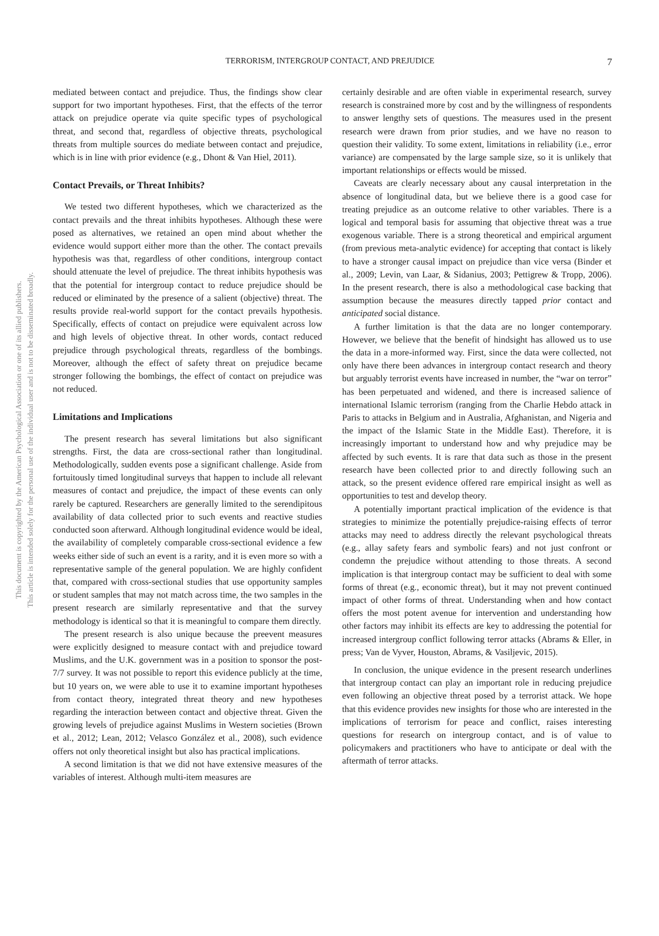This document is copyrighted by the American Psychological Association or one of its allied publishers.
This article is intended solely for the personal use of the individual user and is not to be disseminated broadly.
TERRORISM, INTERGROUP CONTACT, AND PREJUDICE
7
mediated between contact and prejudice. Thus, the findings show clear support for two important hypotheses. First, that the effects of the terror attack on prejudice operate via quite specific types of psychological threat, and second that, regardless of objective threats, psychological threats from multiple sources do mediate between contact and prejudice, which is in line with prior evidence (e.g., Dhont & Van Hiel, 2011).
Contact Prevails, or Threat Inhibits?
We tested two different hypotheses, which we characterized as the contact prevails and the threat inhibits hypotheses. Although these were posed as alternatives, we retained an open mind about whether the evidence would support either more than the other. The contact prevails hypothesis was that, regardless of other conditions, intergroup contact should attenuate the level of prejudice. The threat inhibits hypothesis was that the potential for intergroup contact to reduce prejudice should be reduced or eliminated by the presence of a salient (objective) threat. The results provide real-world support for the contact prevails hypothesis. Specifically, effects of contact on prejudice were equivalent across low and high levels of objective threat. In other words, contact reduced prejudice through psychological threats, regardless of the bombings. Moreover, although the effect of safety threat on prejudice became stronger following the bombings, the effect of contact on prejudice was not reduced.
Limitations and Implications
The present research has several limitations but also significant strengths. First, the data are cross-sectional rather than longitudinal. Methodologically, sudden events pose a significant challenge. Aside from fortuitously timed longitudinal surveys that happen to include all relevant measures of contact and prejudice, the impact of these events can only rarely be captured. Researchers are generally limited to the serendipitous availability of data collected prior to such events and reactive studies conducted soon afterward. Although longitudinal evidence would be ideal, the availability of completely comparable cross-sectional evidence a few weeks either side of such an event is a rarity, and it is even more so with a representative sample of the general population. We are highly confident that, compared with cross-sectional studies that use opportunity samples or student samples that may not match across time, the two samples in the present research are similarly representative and that the survey methodology is identical so that it is meaningful to compare them directly.
The present research is also unique because the preevent measures were explicitly designed to measure contact with and prejudice toward Muslims, and the U.K. government was in a position to sponsor the post-7/7 survey. It was not possible to report this evidence publicly at the time, but 10 years on, we were able to use it to examine important hypotheses from contact theory, integrated threat theory and new hypotheses regarding the interaction between contact and objective threat. Given the growing levels of prejudice against Muslims in Western societies (Brown et al., 2012; Lean, 2012; Velasco González et al., 2008), such evidence offers not only theoretical insight but also has practical implications.
A second limitation is that we did not have extensive measures of the variables of interest. Although multi-item measures are
certainly desirable and are often viable in experimental research, survey research is constrained more by cost and by the willingness of respondents to answer lengthy sets of questions. The measures used in the present research were drawn from prior studies, and we have no reason to question their validity. To some extent, limitations in reliability (i.e., error variance) are compensated by the large sample size, so it is unlikely that important relationships or effects would be missed.
Caveats are clearly necessary about any causal interpretation in the absence of longitudinal data, but we believe there is a good case for treating prejudice as an outcome relative to other variables. There is a logical and temporal basis for assuming that objective threat was a true exogenous variable. There is a strong theoretical and empirical argument (from previous meta-analytic evidence) for accepting that contact is likely to have a stronger causal impact on prejudice than vice versa (Binder et al., 2009; Levin, van Laar, & Sidanius, 2003; Pettigrew & Tropp, 2006). In the present research, there is also a methodological case backing that assumption because the measures directly tapped prior contact and anticipated social distance.
A further limitation is that the data are no longer contemporary. However, we believe that the benefit of hindsight has allowed us to use the data in a more-informed way. First, since the data were collected, not only have there been advances in intergroup contact research and theory but arguably terrorist events have increased in number, the “war on terror” has been perpetuated and widened, and there is increased salience of international Islamic terrorism (ranging from the Charlie Hebdo attack in Paris to attacks in Belgium and in Australia, Afghanistan, and Nigeria and the impact of the Islamic State in the Middle East). Therefore, it is increasingly important to understand how and why prejudice may be affected by such events. It is rare that data such as those in the present research have been collected prior to and directly following such an attack, so the present evidence offered rare empirical insight as well as opportunities to test and develop theory.
A potentially important practical implication of the evidence is that strategies to minimize the potentially prejudice-raising effects of terror attacks may need to address directly the relevant psychological threats (e.g., allay safety fears and symbolic fears) and not just confront or condemn the prejudice without attending to those threats. A second implication is that intergroup contact may be sufficient to deal with some forms of threat (e.g., economic threat), but it may not prevent continued impact of other forms of threat. Understanding when and how contact offers the most potent avenue for intervention and understanding how other factors may inhibit its effects are key to addressing the potential for increased intergroup conflict following terror attacks (Abrams & Eller, in press; Van de Vyver, Houston, Abrams, & Vasiljevic, 2015).
In conclusion, the unique evidence in the present research underlines that intergroup contact can play an important role in reducing prejudice even following an objective threat posed by a terrorist attack. We hope that this evidence provides new insights for those who are interested in the implications of terrorism for peace and conflict, raises interesting questions for research on intergroup contact, and is of value to policymakers and practitioners who have to anticipate or deal with the aftermath of terror attacks.